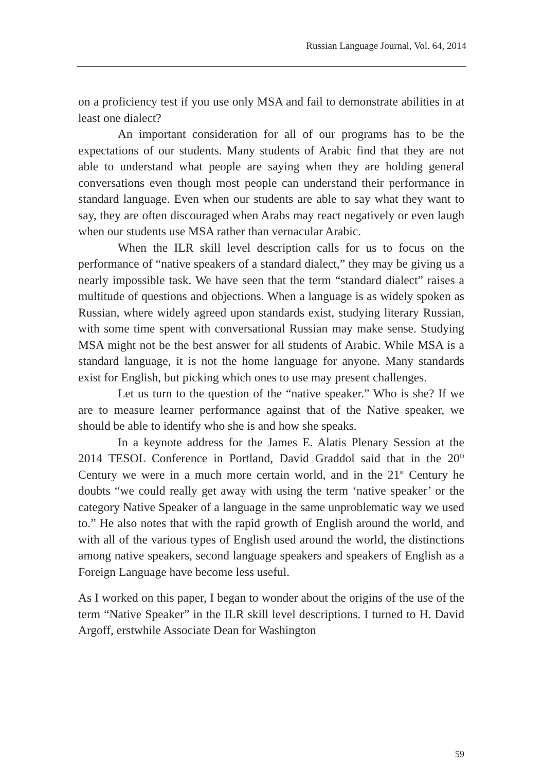Russian Language Journal, Vol. 64, 2014
on a proficiency test if you use only MSA and fail to demonstrate abilities in at least one dialect?
An important consideration for all of our programs has to be the expectations of our students. Many students of Arabic find that they are not able to understand what people are saying when they are holding general conversations even though most people can understand their performance in standard language. Even when our students are able to say what they want to say, they are often discouraged when Arabs may react negatively or even laugh when our students use MSA rather than vernacular Arabic.
When the ILR skill level description calls for us to focus on the performance of “native speakers of a standard dialect,” they may be giving us a nearly impossible task. We have seen that the term “standard dialect” raises a multitude of questions and objections. When a language is as widely spoken as Russian, where widely agreed upon standards exist, studying literary Russian, with some time spent with conversational Russian may make sense. Studying MSA might not be the best answer for all students of Arabic. While MSA is a standard language, it is not the home language for anyone. Many standards exist for English, but picking which ones to use may present challenges.
Let us turn to the question of the “native speaker.” Who is she? If we are to measure learner performance against that of the Native speaker, we should be able to identify who she is and how she speaks.
In a keynote address for the James E. Alatis Plenary Session at the 2014 TESOL Conference in Portland, David Graddol said that in the 20<sup>th</sup> Century we were in a much more certain world, and in the 21<sup>st</sup> Century he doubts “we could really get away with using the term ‘native speaker’ or the category Native Speaker of a language in the same unproblematic way we used to.” He also notes that with the rapid growth of English around the world, and with all of the various types of English used around the world, the distinctions among native speakers, second language speakers and speakers of English as a Foreign Language have become less useful.
As I worked on this paper, I began to wonder about the origins of the use of the term “Native Speaker” in the ILR skill level descriptions. I turned to H. David Argoff, erstwhile Associate Dean for Washington
59